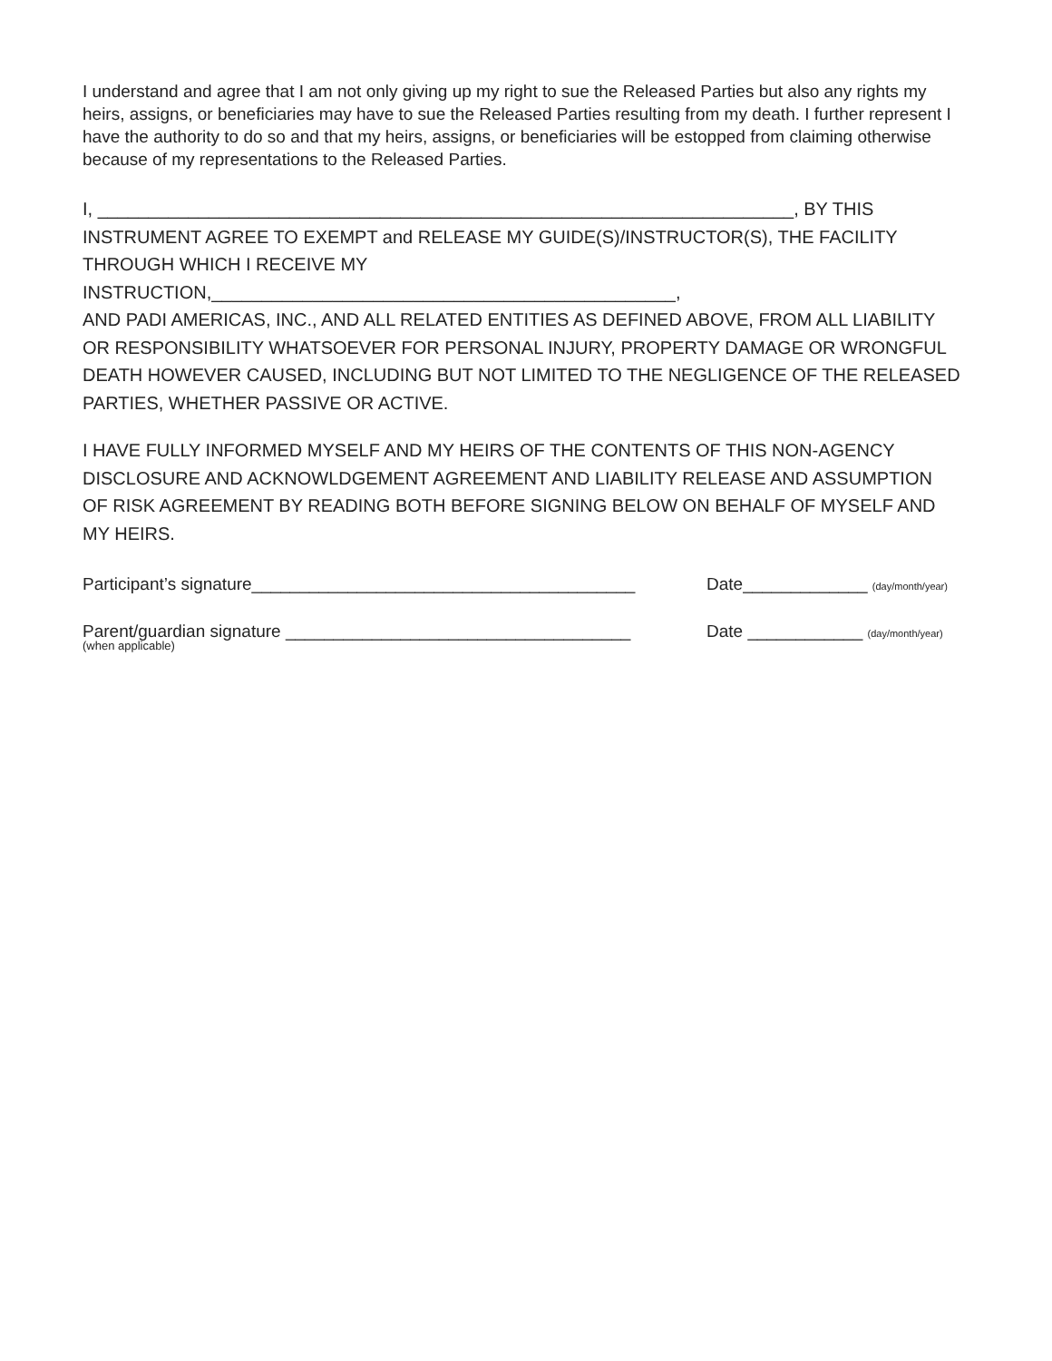I understand and agree that I am not only giving up my right to sue the Released Parties but also any rights my heirs, assigns, or beneficiaries may have to sue the Released Parties resulting from my death. I further represent I have the authority to do so and that my heirs, assigns, or beneficiaries will be estopped from claiming otherwise because of my representations to the Released Parties.
I, _____________________________________________________________________, BY THIS
INSTRUMENT AGREE TO EXEMPT and RELEASE MY GUIDE(S)/INSTRUCTOR(S), THE FACILITY THROUGH WHICH I RECEIVE MY INSTRUCTION,______________________________________________,
AND PADI AMERICAS, INC., AND ALL RELATED ENTITIES AS DEFINED ABOVE, FROM ALL LIABILITY OR RESPONSIBILITY WHATSOEVER FOR PERSONAL INJURY, PROPERTY DAMAGE OR WRONGFUL DEATH HOWEVER CAUSED, INCLUDING BUT NOT LIMITED TO THE NEGLIGENCE OF THE RELEASED PARTIES, WHETHER PASSIVE OR ACTIVE.
I HAVE FULLY INFORMED MYSELF AND MY HEIRS OF THE CONTENTS OF THIS NON-AGENCY DISCLOSURE AND ACKNOWLDGEMENT AGREEMENT AND LIABILITY RELEASE AND ASSUMPTION OF RISK AGREEMENT BY READING BOTH BEFORE SIGNING BELOW ON BEHALF OF MYSELF AND MY HEIRS.
Participant’s signature________________________________________
Date_____________ (day/month/year)
Parent/guardian signature ____________________________________
(when applicable)
Date ____________ (day/month/year)